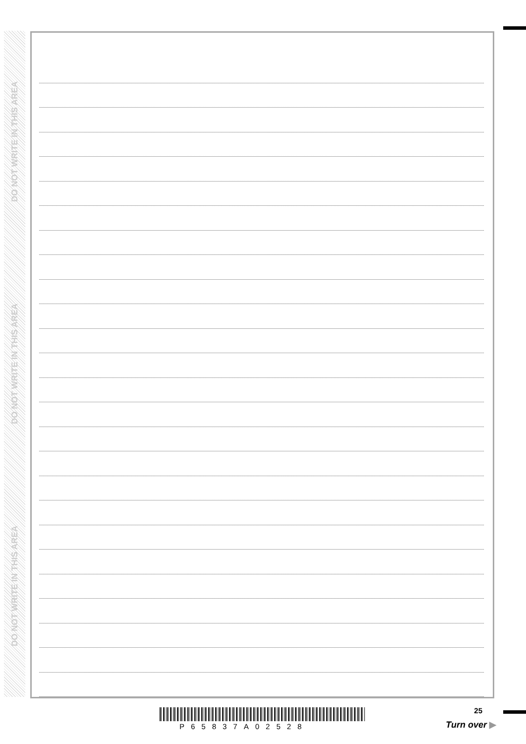DO NOT WRITE IN THIS AREA
DO NOT WRITE IN THIS AREA
DO NOT WRITE IN THIS AREA
25
P65837A02528 Turn over ▶